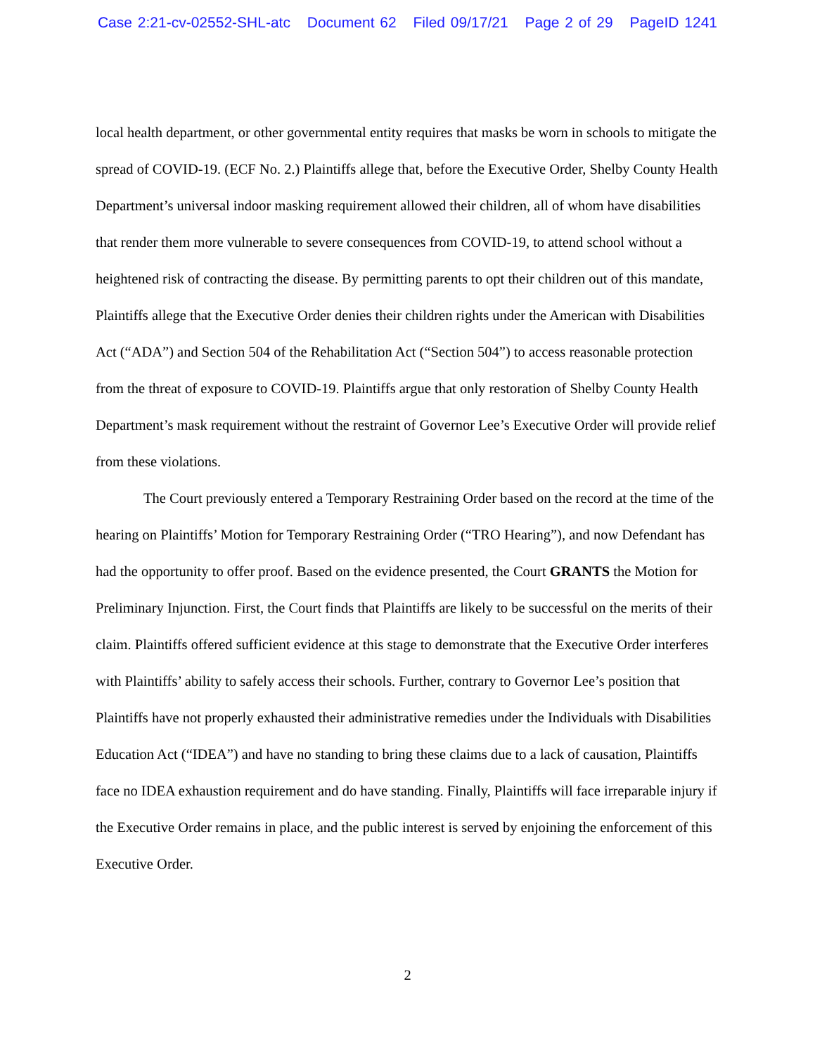Case 2:21-cv-02552-SHL-atc Document 62 Filed 09/17/21 Page 2 of 29 PageID 1241
local health department, or other governmental entity requires that masks be worn in schools to mitigate the spread of COVID-19. (ECF No. 2.) Plaintiffs allege that, before the Executive Order, Shelby County Health Department’s universal indoor masking requirement allowed their children, all of whom have disabilities that render them more vulnerable to severe consequences from COVID-19, to attend school without a heightened risk of contracting the disease. By permitting parents to opt their children out of this mandate, Plaintiffs allege that the Executive Order denies their children rights under the American with Disabilities Act (“ADA”) and Section 504 of the Rehabilitation Act (“Section 504”) to access reasonable protection from the threat of exposure to COVID-19. Plaintiffs argue that only restoration of Shelby County Health Department’s mask requirement without the restraint of Governor Lee’s Executive Order will provide relief from these violations.
The Court previously entered a Temporary Restraining Order based on the record at the time of the hearing on Plaintiffs’ Motion for Temporary Restraining Order (“TRO Hearing”), and now Defendant has had the opportunity to offer proof. Based on the evidence presented, the Court GRANTS the Motion for Preliminary Injunction. First, the Court finds that Plaintiffs are likely to be successful on the merits of their claim. Plaintiffs offered sufficient evidence at this stage to demonstrate that the Executive Order interferes with Plaintiffs’ ability to safely access their schools. Further, contrary to Governor Lee’s position that Plaintiffs have not properly exhausted their administrative remedies under the Individuals with Disabilities Education Act (“IDEA”) and have no standing to bring these claims due to a lack of causation, Plaintiffs face no IDEA exhaustion requirement and do have standing. Finally, Plaintiffs will face irreparable injury if the Executive Order remains in place, and the public interest is served by enjoining the enforcement of this Executive Order.
2